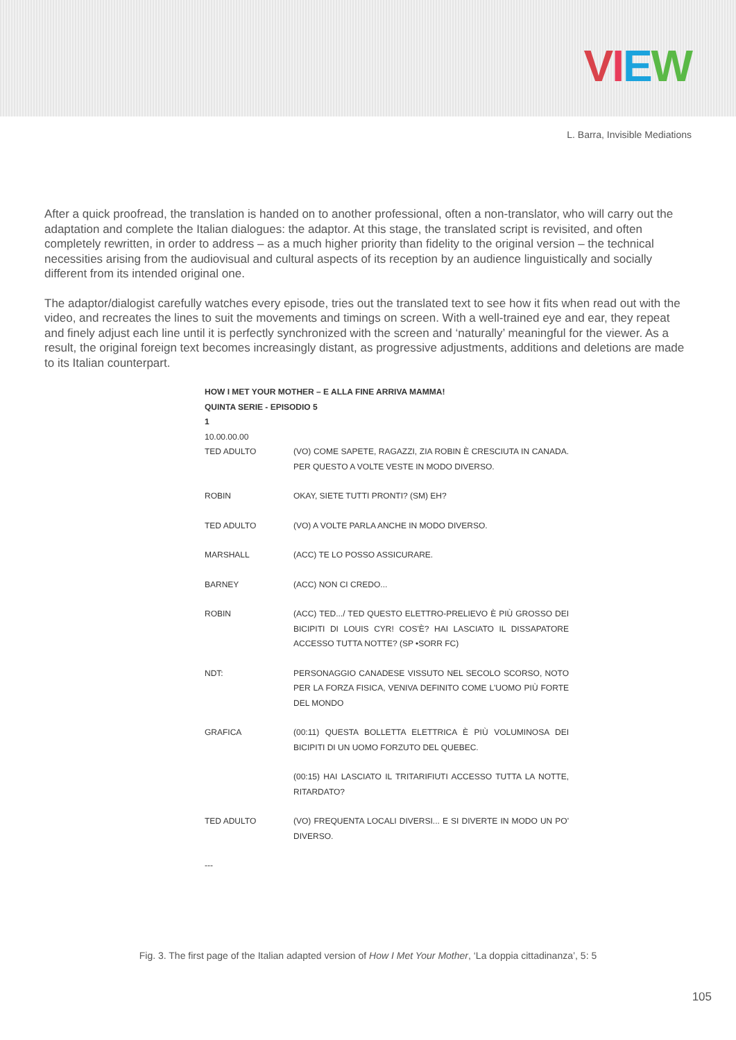VIEW
L. Barra, Invisible Mediations
After a quick proofread, the translation is handed on to another professional, often a non-translator, who will carry out the adaptation and complete the Italian dialogues: the adaptor. At this stage, the translated script is revisited, and often completely rewritten, in order to address – as a much higher priority than fidelity to the original version – the technical necessities arising from the audiovisual and cultural aspects of its reception by an audience linguistically and socially different from its intended original one.
The adaptor/dialogist carefully watches every episode, tries out the translated text to see how it fits when read out with the video, and recreates the lines to suit the movements and timings on screen. With a well-trained eye and ear, they repeat and finely adjust each line until it is perfectly synchronized with the screen and ‘naturally’ meaningful for the viewer. As a result, the original foreign text becomes increasingly distant, as progressive adjustments, additions and deletions are made to its Italian counterpart.
HOW I MET YOUR MOTHER – E ALLA FINE ARRIVA MAMMA!
QUINTA SERIE - EPISODIO 5
1
10.00.00.00
| TED ADULTO | (VO) COME SAPETE, RAGAZZI, ZIA ROBIN È CRESCIUTA IN CANADA. PER QUESTO A VOLTE VESTE IN MODO DIVERSO. |
| ROBIN | OKAY, SIETE TUTTI PRONTI? (SM) EH? |
| TED ADULTO | (VO) A VOLTE PARLA ANCHE IN MODO DIVERSO. |
| MARSHALL | (ACC) TE LO POSSO ASSICURARE. |
| BARNEY | (ACC) NON CI CREDO... |
| ROBIN | (ACC) TED.../ TED QUESTO ELETTRO-PRELIEVO È PIÙ GROSSO DEI BICIPITI DI LOUIS CYR! COS'È? HAI LASCIATO IL DISSAPATORE ACCESSO TUTTA NOTTE? (SP •SORR FC) |
| NDT: | PERSONAGGIO CANADESE VISSUTO NEL SECOLO SCORSO, NOTO PER LA FORZA FISICA, VENIVA DEFINITO COME L'UOMO PIÙ FORTE DEL MONDO |
| GRAFICA | (00:11) QUESTA BOLLETTA ELETTRICA È PIÙ VOLUMINOSA DEI BICIPITI DI UN UOMO FORZUTO DEL QUEBEC. |
| | (00:15) HAI LASCIATO IL TRITARIFIUTI ACCESSO TUTTA LA NOTTE, RITARDATO? |
| TED ADULTO | (VO) FREQUENTA LOCALI DIVERSI... E SI DIVERTE IN MODO UN PO' DIVERSO. |
---
Fig. 3. The first page of the Italian adapted version of How I Met Your Mother, ‘La doppia cittadinanza’, 5: 5
105